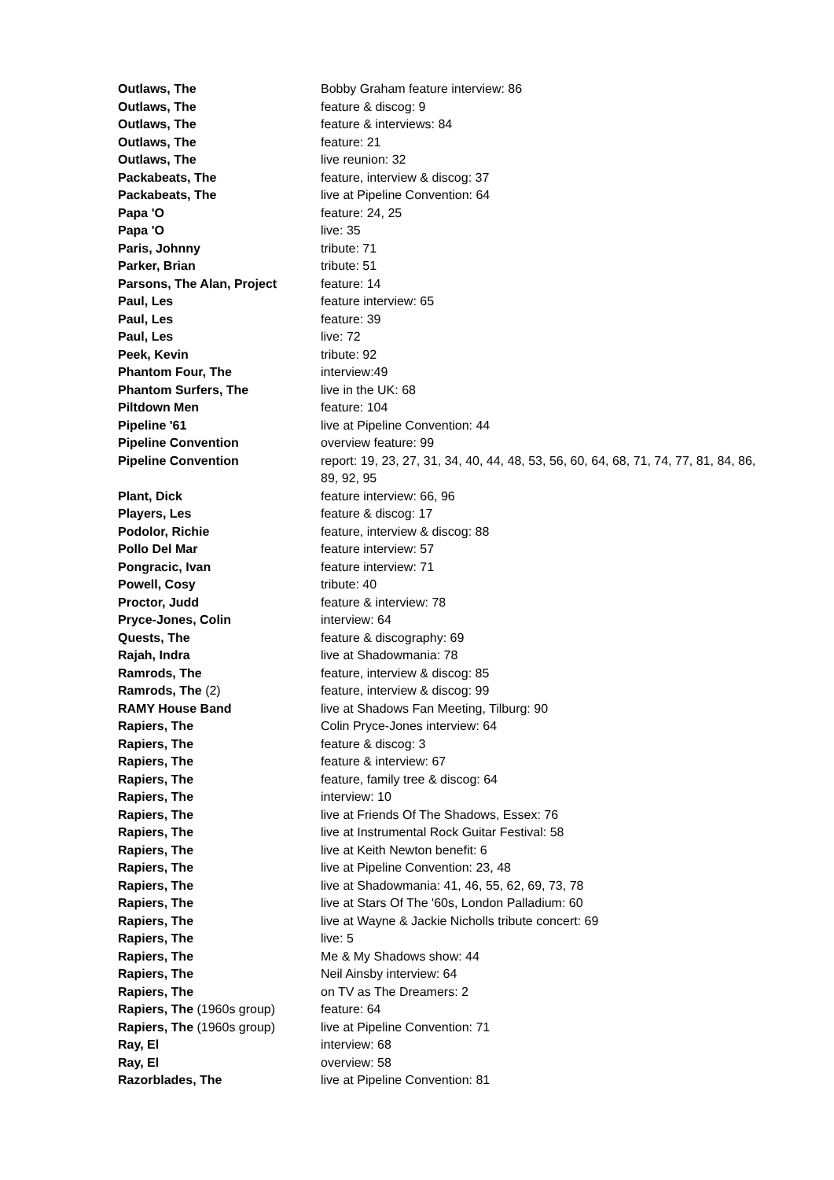| Outlaws, The | Bobby Graham feature interview: 86 |
| Outlaws, The | feature & discog: 9 |
| Outlaws, The | feature & interviews: 84 |
| Outlaws, The | feature: 21 |
| Outlaws, The | live reunion: 32 |
| Packabeats, The | feature, interview & discog: 37 |
| Packabeats, The | live at Pipeline Convention: 64 |
| Papa 'O | feature: 24, 25 |
| Papa 'O | live: 35 |
| Paris, Johnny | tribute: 71 |
| Parker, Brian | tribute: 51 |
| Parsons, The Alan, Project | feature: 14 |
| Paul, Les | feature interview: 65 |
| Paul, Les | feature: 39 |
| Paul, Les | live: 72 |
| Peek, Kevin | tribute: 92 |
| Phantom Four, The | interview:49 |
| Phantom Surfers, The | live in the UK: 68 |
| Piltdown Men | feature: 104 |
| Pipeline '61 | live at Pipeline Convention: 44 |
| Pipeline Convention | overview feature: 99 |
| Pipeline Convention | report: 19, 23, 27, 31, 34, 40, 44, 48, 53, 56, 60, 64, 68, 71, 74, 77, 81, 84, 86, 89, 92, 95 |
| Plant, Dick | feature interview: 66, 96 |
| Players, Les | feature & discog: 17 |
| Podolor, Richie | feature, interview & discog: 88 |
| Pollo Del Mar | feature interview: 57 |
| Pongracic, Ivan | feature interview: 71 |
| Powell, Cosy | tribute: 40 |
| Proctor, Judd | feature & interview: 78 |
| Pryce-Jones, Colin | interview: 64 |
| Quests, The | feature & discography: 69 |
| Rajah, Indra | live at Shadowmania: 78 |
| Ramrods, The | feature, interview & discog: 85 |
| Ramrods, The (2) | feature, interview & discog: 99 |
| RAMY House Band | live at Shadows Fan Meeting, Tilburg: 90 |
| Rapiers, The | Colin Pryce-Jones interview: 64 |
| Rapiers, The | feature & discog: 3 |
| Rapiers, The | feature & interview: 67 |
| Rapiers, The | feature, family tree & discog: 64 |
| Rapiers, The | interview: 10 |
| Rapiers, The | live at Friends Of The Shadows, Essex: 76 |
| Rapiers, The | live at Instrumental Rock Guitar Festival: 58 |
| Rapiers, The | live at Keith Newton benefit: 6 |
| Rapiers, The | live at Pipeline Convention: 23, 48 |
| Rapiers, The | live at Shadowmania: 41, 46, 55, 62, 69, 73, 78 |
| Rapiers, The | live at Stars Of The '60s, London Palladium: 60 |
| Rapiers, The | live at Wayne & Jackie Nicholls tribute concert: 69 |
| Rapiers, The | live: 5 |
| Rapiers, The | Me & My Shadows show: 44 |
| Rapiers, The | Neil Ainsby interview: 64 |
| Rapiers, The | on TV as The Dreamers: 2 |
| Rapiers, The (1960s group) | feature: 64 |
| Rapiers, The (1960s group) | live at Pipeline Convention: 71 |
| Ray, El | interview: 68 |
| Ray, El | overview: 58 |
| Razorblades, The | live at Pipeline Convention: 81 |